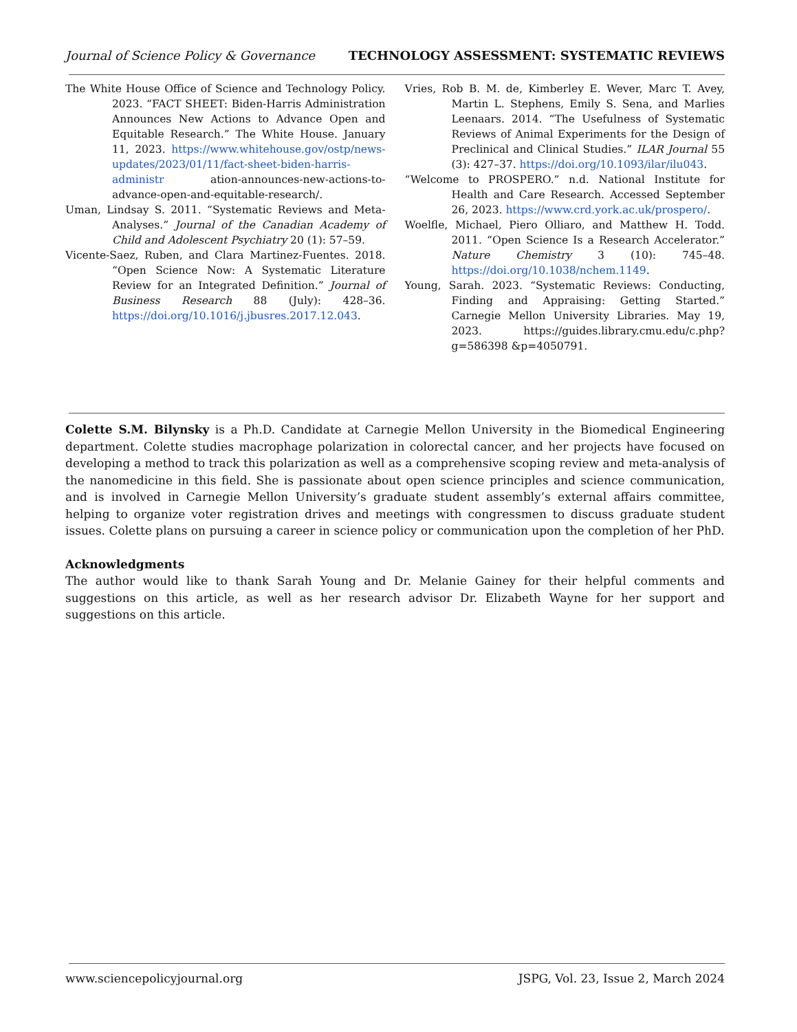Journal of Science Policy & Governance TECHNOLOGY ASSESSMENT: SYSTEMATIC REVIEWS
The White House Office of Science and Technology Policy. 2023. “FACT SHEET: Biden-Harris Administration Announces New Actions to Advance Open and Equitable Research.” The White House. January 11, 2023. https://www.whitehouse.gov/ostp/news-updates/2023/01/11/fact-sheet-biden-harris-administr ation-announces-new-actions-to-advance-open-and-equitable-research/.
Uman, Lindsay S. 2011. “Systematic Reviews and Meta-Analyses.” Journal of the Canadian Academy of Child and Adolescent Psychiatry 20 (1): 57–59.
Vicente-Saez, Ruben, and Clara Martinez-Fuentes. 2018. “Open Science Now: A Systematic Literature Review for an Integrated Definition.” Journal of Business Research 88 (July): 428–36. https://doi.org/10.1016/j.jbusres.2017.12.043.
Vries, Rob B. M. de, Kimberley E. Wever, Marc T. Avey, Martin L. Stephens, Emily S. Sena, and Marlies Leenaars. 2014. “The Usefulness of Systematic Reviews of Animal Experiments for the Design of Preclinical and Clinical Studies.” ILAR Journal 55 (3): 427–37. https://doi.org/10.1093/ilar/ilu043.
“Welcome to PROSPERO.” n.d. National Institute for Health and Care Research. Accessed September 26, 2023. https://www.crd.york.ac.uk/prospero/.
Woelfle, Michael, Piero Olliaro, and Matthew H. Todd. 2011. “Open Science Is a Research Accelerator.” Nature Chemistry 3 (10): 745–48. https://doi.org/10.1038/nchem.1149.
Young, Sarah. 2023. “Systematic Reviews: Conducting, Finding and Appraising: Getting Started.” Carnegie Mellon University Libraries. May 19, 2023. https://guides.library.cmu.edu/c.php?g=586398 &p=4050791.
Colette S.M. Bilynsky is a Ph.D. Candidate at Carnegie Mellon University in the Biomedical Engineering department. Colette studies macrophage polarization in colorectal cancer, and her projects have focused on developing a method to track this polarization as well as a comprehensive scoping review and meta-analysis of the nanomedicine in this field. She is passionate about open science principles and science communication, and is involved in Carnegie Mellon University’s graduate student assembly’s external affairs committee, helping to organize voter registration drives and meetings with congressmen to discuss graduate student issues. Colette plans on pursuing a career in science policy or communication upon the completion of her PhD.
Acknowledgments
The author would like to thank Sarah Young and Dr. Melanie Gainey for their helpful comments and suggestions on this article, as well as her research advisor Dr. Elizabeth Wayne for her support and suggestions on this article.
www.sciencepolicyjournal.org JSPG, Vol. 23, Issue 2, March 2024